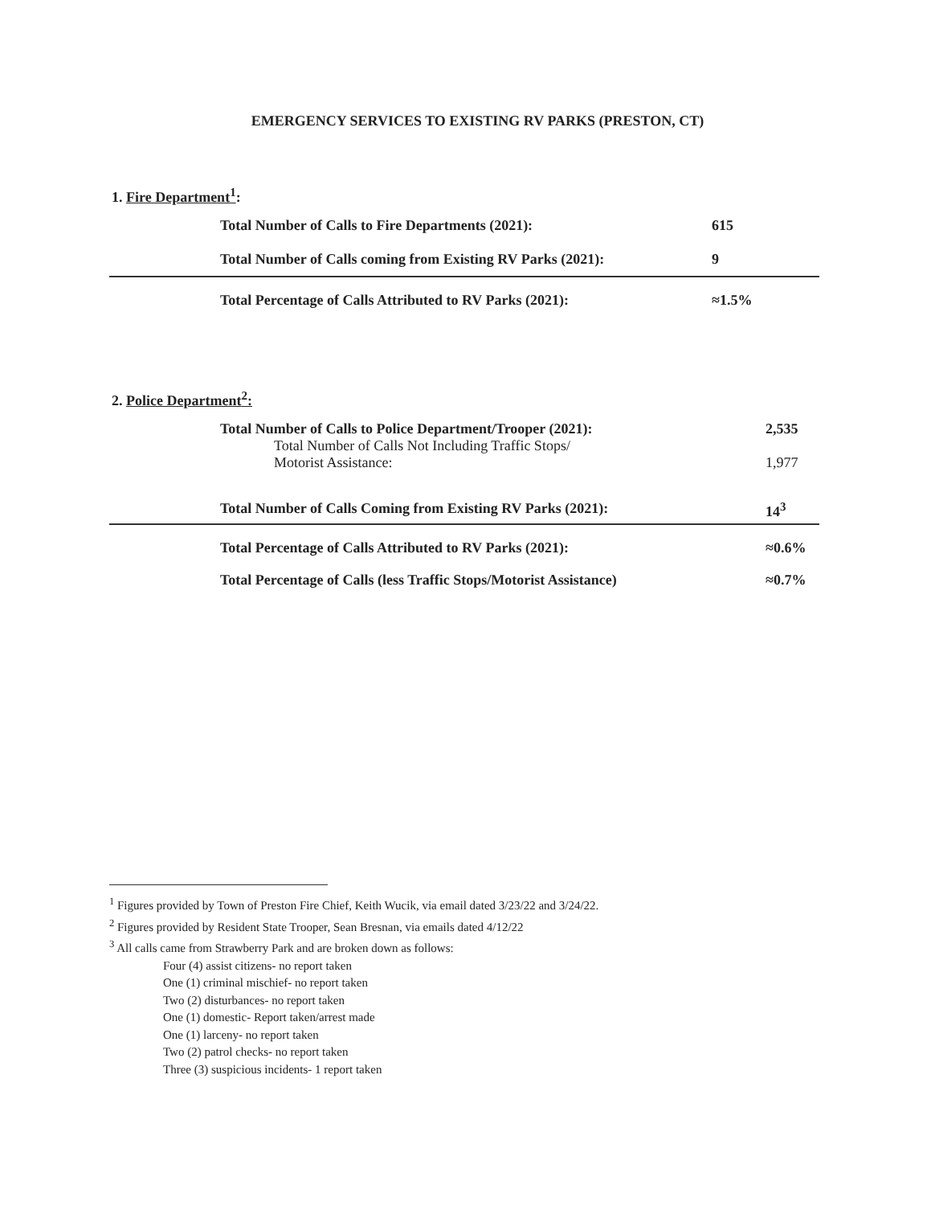EMERGENCY SERVICES TO EXISTING RV PARKS (PRESTON, CT)
1. Fire Department<sup>1</sup>:
| Total Number of Calls to Fire Departments (2021): | 615 |
| Total Number of Calls coming from Existing RV Parks (2021): | 9 |
| Total Percentage of Calls Attributed to RV Parks (2021): | ≈1.5% |
2. Police Department<sup>2</sup>:
| Total Number of Calls to Police Department/Trooper (2021): | 2,535 |
| Total Number of Calls Not Including Traffic Stops/ Motorist Assistance: | 1,977 |
| Total Number of Calls Coming from Existing RV Parks (2021): | 14<sup>3</sup> |
| Total Percentage of Calls Attributed to RV Parks (2021): | ≈0.6% |
| Total Percentage of Calls (less Traffic Stops/Motorist Assistance) | ≈0.7% |
<sup>1</sup> Figures provided by Town of Preston Fire Chief, Keith Wucik, via email dated 3/23/22 and 3/24/22.
<sup>2</sup> Figures provided by Resident State Trooper, Sean Bresnan, via emails dated 4/12/22
<sup>3</sup> All calls came from Strawberry Park and are broken down as follows:
Four (4) assist citizens- no report taken
One (1) criminal mischief- no report taken
Two (2) disturbances- no report taken
One (1) domestic- Report taken/arrest made
One (1) larceny- no report taken
Two (2) patrol checks- no report taken
Three (3) suspicious incidents- 1 report taken